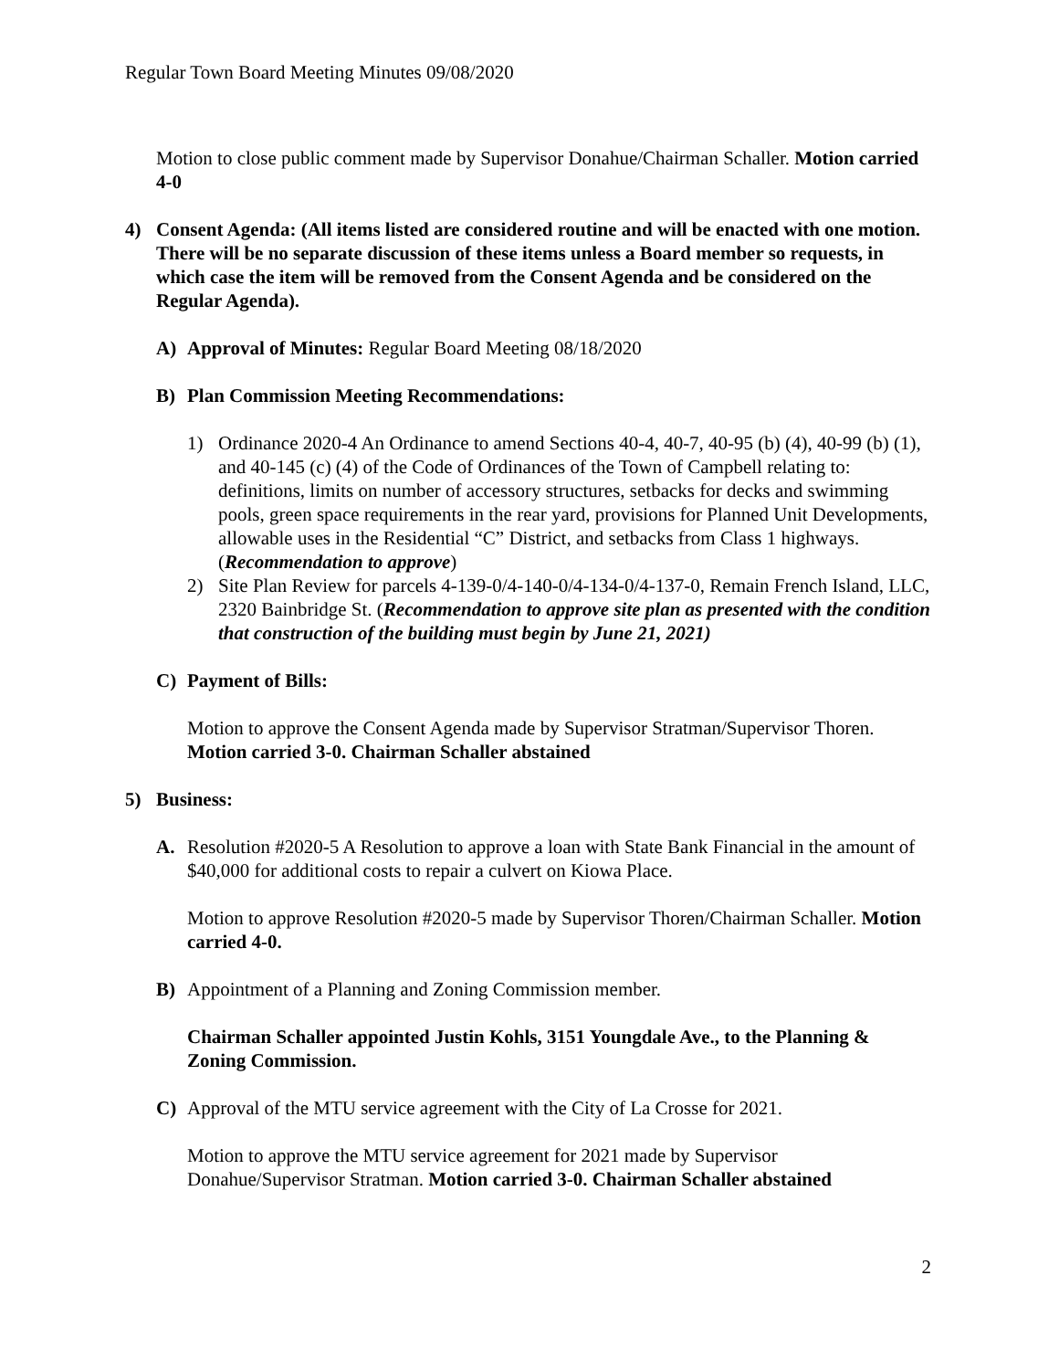Regular Town Board Meeting Minutes 09/08/2020
Motion to close public comment made by Supervisor Donahue/Chairman Schaller. Motion carried 4-0
4) Consent Agenda: (All items listed are considered routine and will be enacted with one motion. There will be no separate discussion of these items unless a Board member so requests, in which case the item will be removed from the Consent Agenda and be considered on the Regular Agenda).
A) Approval of Minutes: Regular Board Meeting 08/18/2020
B) Plan Commission Meeting Recommendations:
1) Ordinance 2020-4 An Ordinance to amend Sections 40-4, 40-7, 40-95 (b) (4), 40-99 (b) (1), and 40-145 (c) (4) of the Code of Ordinances of the Town of Campbell relating to: definitions, limits on number of accessory structures, setbacks for decks and swimming pools, green space requirements in the rear yard, provisions for Planned Unit Developments, allowable uses in the Residential “C” District, and setbacks from Class 1 highways. (Recommendation to approve)
2) Site Plan Review for parcels 4-139-0/4-140-0/4-134-0/4-137-0, Remain French Island, LLC, 2320 Bainbridge St. (Recommendation to approve site plan as presented with the condition that construction of the building must begin by June 21, 2021)
C) Payment of Bills:
Motion to approve the Consent Agenda made by Supervisor Stratman/Supervisor Thoren. Motion carried 3-0. Chairman Schaller abstained
5) Business:
A. Resolution #2020-5 A Resolution to approve a loan with State Bank Financial in the amount of $40,000 for additional costs to repair a culvert on Kiowa Place.
Motion to approve Resolution #2020-5 made by Supervisor Thoren/Chairman Schaller. Motion carried 4-0.
B) Appointment of a Planning and Zoning Commission member.
Chairman Schaller appointed Justin Kohls, 3151 Youngdale Ave., to the Planning & Zoning Commission.
C) Approval of the MTU service agreement with the City of La Crosse for 2021.
Motion to approve the MTU service agreement for 2021 made by Supervisor Donahue/Supervisor Stratman. Motion carried 3-0. Chairman Schaller abstained
2